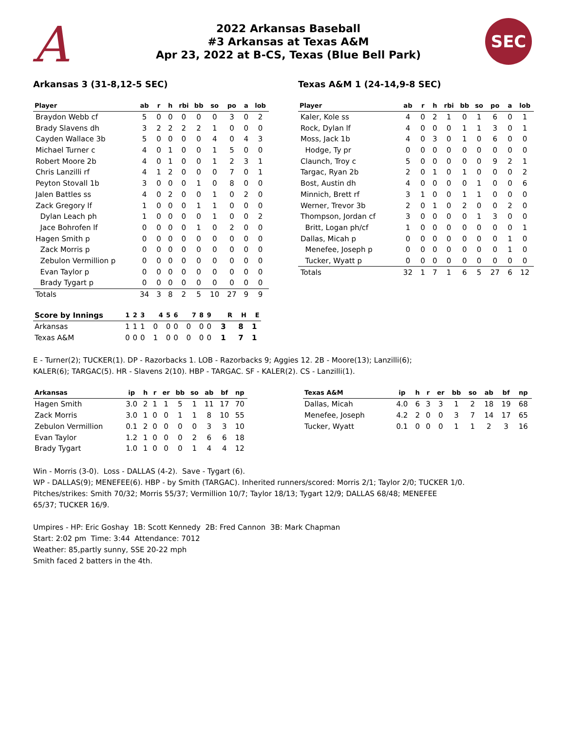A
2022 Arkansas Baseball
#3 Arkansas at Texas A&M
Apr 23, 2022 at B-CS, Texas (Blue Bell Park)
SEC
Arkansas 3 (31-8,12-5 SEC)
| Player | ab | r | h | rbi | bb | so | po | a | lob |
| --- | --- | --- | --- | --- | --- | --- | --- | --- | --- |
| Braydon Webb cf | 5 | 0 | 0 | 0 | 0 | 0 | 3 | 0 | 2 |
| Brady Slavens dh | 3 | 2 | 2 | 2 | 2 | 1 | 0 | 0 | 0 |
| Cayden Wallace 3b | 5 | 0 | 0 | 0 | 0 | 4 | 0 | 4 | 3 |
| Michael Turner c | 4 | 0 | 1 | 0 | 0 | 1 | 5 | 0 | 0 |
| Robert Moore 2b | 4 | 0 | 1 | 0 | 0 | 1 | 2 | 3 | 1 |
| Chris Lanzilli rf | 4 | 1 | 2 | 0 | 0 | 0 | 7 | 0 | 1 |
| Peyton Stovall 1b | 3 | 0 | 0 | 0 | 1 | 0 | 8 | 0 | 0 |
| Jalen Battles ss | 4 | 0 | 2 | 0 | 0 | 1 | 0 | 2 | 0 |
| Zack Gregory lf | 1 | 0 | 0 | 0 | 1 | 1 | 0 | 0 | 0 |
| Dylan Leach ph | 1 | 0 | 0 | 0 | 0 | 1 | 0 | 0 | 2 |
| Jace Bohrofen lf | 0 | 0 | 0 | 0 | 1 | 0 | 2 | 0 | 0 |
| Hagen Smith p | 0 | 0 | 0 | 0 | 0 | 0 | 0 | 0 | 0 |
| Zack Morris p | 0 | 0 | 0 | 0 | 0 | 0 | 0 | 0 | 0 |
| Zebulon Vermillion p | 0 | 0 | 0 | 0 | 0 | 0 | 0 | 0 | 0 |
| Evan Taylor p | 0 | 0 | 0 | 0 | 0 | 0 | 0 | 0 | 0 |
| Brady Tygart p | 0 | 0 | 0 | 0 | 0 | 0 | 0 | 0 | 0 |
| Totals | 34 | 3 | 8 | 2 | 5 | 10 | 27 | 9 | 9 |
Texas A&M 1 (24-14,9-8 SEC)
| Player | ab | r | h | rbi | bb | so | po | a | lob |
| --- | --- | --- | --- | --- | --- | --- | --- | --- | --- |
| Kaler, Kole ss | 4 | 0 | 2 | 1 | 0 | 1 | 6 | 0 | 1 |
| Rock, Dylan lf | 4 | 0 | 0 | 0 | 1 | 1 | 3 | 0 | 1 |
| Moss, Jack 1b | 4 | 0 | 3 | 0 | 1 | 0 | 6 | 0 | 0 |
| Hodge, Ty pr | 0 | 0 | 0 | 0 | 0 | 0 | 0 | 0 | 0 |
| Claunch, Troy c | 5 | 0 | 0 | 0 | 0 | 0 | 9 | 2 | 1 |
| Targac, Ryan 2b | 2 | 0 | 1 | 0 | 1 | 0 | 0 | 0 | 2 |
| Bost, Austin dh | 4 | 0 | 0 | 0 | 0 | 1 | 0 | 0 | 6 |
| Minnich, Brett rf | 3 | 1 | 0 | 0 | 1 | 1 | 0 | 0 | 0 |
| Werner, Trevor 3b | 2 | 0 | 1 | 0 | 2 | 0 | 0 | 2 | 0 |
| Thompson, Jordan cf | 3 | 0 | 0 | 0 | 0 | 1 | 3 | 0 | 0 |
| Britt, Logan ph/cf | 1 | 0 | 0 | 0 | 0 | 0 | 0 | 0 | 1 |
| Dallas, Micah p | 0 | 0 | 0 | 0 | 0 | 0 | 0 | 1 | 0 |
| Menefee, Joseph p | 0 | 0 | 0 | 0 | 0 | 0 | 0 | 1 | 0 |
| Tucker, Wyatt p | 0 | 0 | 0 | 0 | 0 | 0 | 0 | 0 | 0 |
| Totals | 32 | 1 | 7 | 1 | 6 | 5 | 27 | 6 | 12 |
| Score by Innings | 1 | 2 | 3 | 4 | 5 | 6 | 7 | 8 | 9 | R | H | E |
| --- | --- | --- | --- | --- | --- | --- | --- | --- | --- | --- | --- | --- |
| Arkansas | 1 | 1 | 1 | 0 | 0 | 0 | 0 | 0 | 0 | 3 | 8 | 1 |
| Texas A&M | 0 | 0 | 0 | 1 | 0 | 0 | 0 | 0 | 0 | 1 | 7 | 1 |
E - Turner(2); TUCKER(1). DP - Razorbacks 1. LOB - Razorbacks 9; Aggies 12. 2B - Moore(13); Lanzilli(6);
KALER(6); TARGAC(5). HR - Slavens 2(10). HBP - TARGAC. SF - KALER(2). CS - Lanzilli(1).
| Arkansas | ip | h | r | er | bb | so | ab | bf | np |
| --- | --- | --- | --- | --- | --- | --- | --- | --- | --- |
| Hagen Smith | 3.0 | 2 | 1 | 1 | 5 | 1 | 11 | 17 | 70 |
| Zack Morris | 3.0 | 1 | 0 | 0 | 1 | 1 | 8 | 10 | 55 |
| Zebulon Vermillion | 0.1 | 2 | 0 | 0 | 0 | 0 | 3 | 3 | 10 |
| Evan Taylor | 1.2 | 1 | 0 | 0 | 0 | 2 | 6 | 6 | 18 |
| Brady Tygart | 1.0 | 1 | 0 | 0 | 0 | 1 | 4 | 4 | 12 |
| Texas A&M | ip | h | r | er | bb | so | ab | bf | np |
| --- | --- | --- | --- | --- | --- | --- | --- | --- | --- |
| Dallas, Micah | 4.0 | 6 | 3 | 3 | 1 | 2 | 18 | 19 | 68 |
| Menefee, Joseph | 4.2 | 2 | 0 | 0 | 3 | 7 | 14 | 17 | 65 |
| Tucker, Wyatt | 0.1 | 0 | 0 | 0 | 1 | 1 | 2 | 3 | 16 |
Win - Morris (3-0). Loss - DALLAS (4-2). Save - Tygart (6).
WP - DALLAS(9); MENEFEE(6). HBP - by Smith (TARGAC). Inherited runners/scored: Morris 2/1; Taylor 2/0; TUCKER 1/0.
Pitches/strikes: Smith 70/32; Morris 55/37; Vermillion 10/7; Taylor 18/13; Tygart 12/9; DALLAS 68/48; MENEFEE
65/37; TUCKER 16/9.
Umpires - HP: Eric Goshay 1B: Scott Kennedy 2B: Fred Cannon 3B: Mark Chapman
Start: 2:02 pm Time: 3:44 Attendance: 7012
Weather: 85,partly sunny, SSE 20-22 mph
Smith faced 2 batters in the 4th.